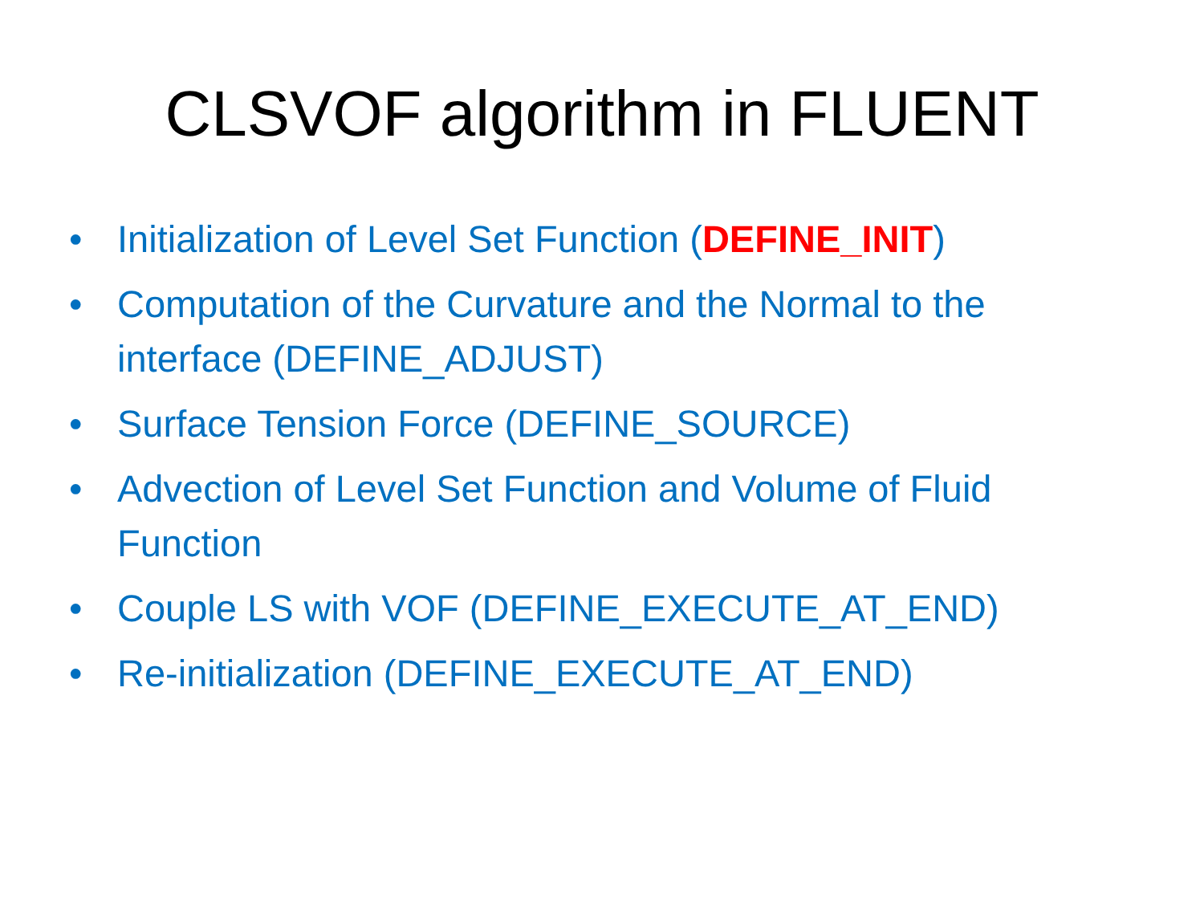CLSVOF algorithm in FLUENT
• Initialization of Level Set Function (DEFINE_INIT)
• Computation of the Curvature and the Normal to the interface (DEFINE_ADJUST)
• Surface Tension Force (DEFINE_SOURCE)
• Advection of Level Set Function and Volume of Fluid Function
• Couple LS with VOF (DEFINE_EXECUTE_AT_END)
• Re-initialization (DEFINE_EXECUTE_AT_END)